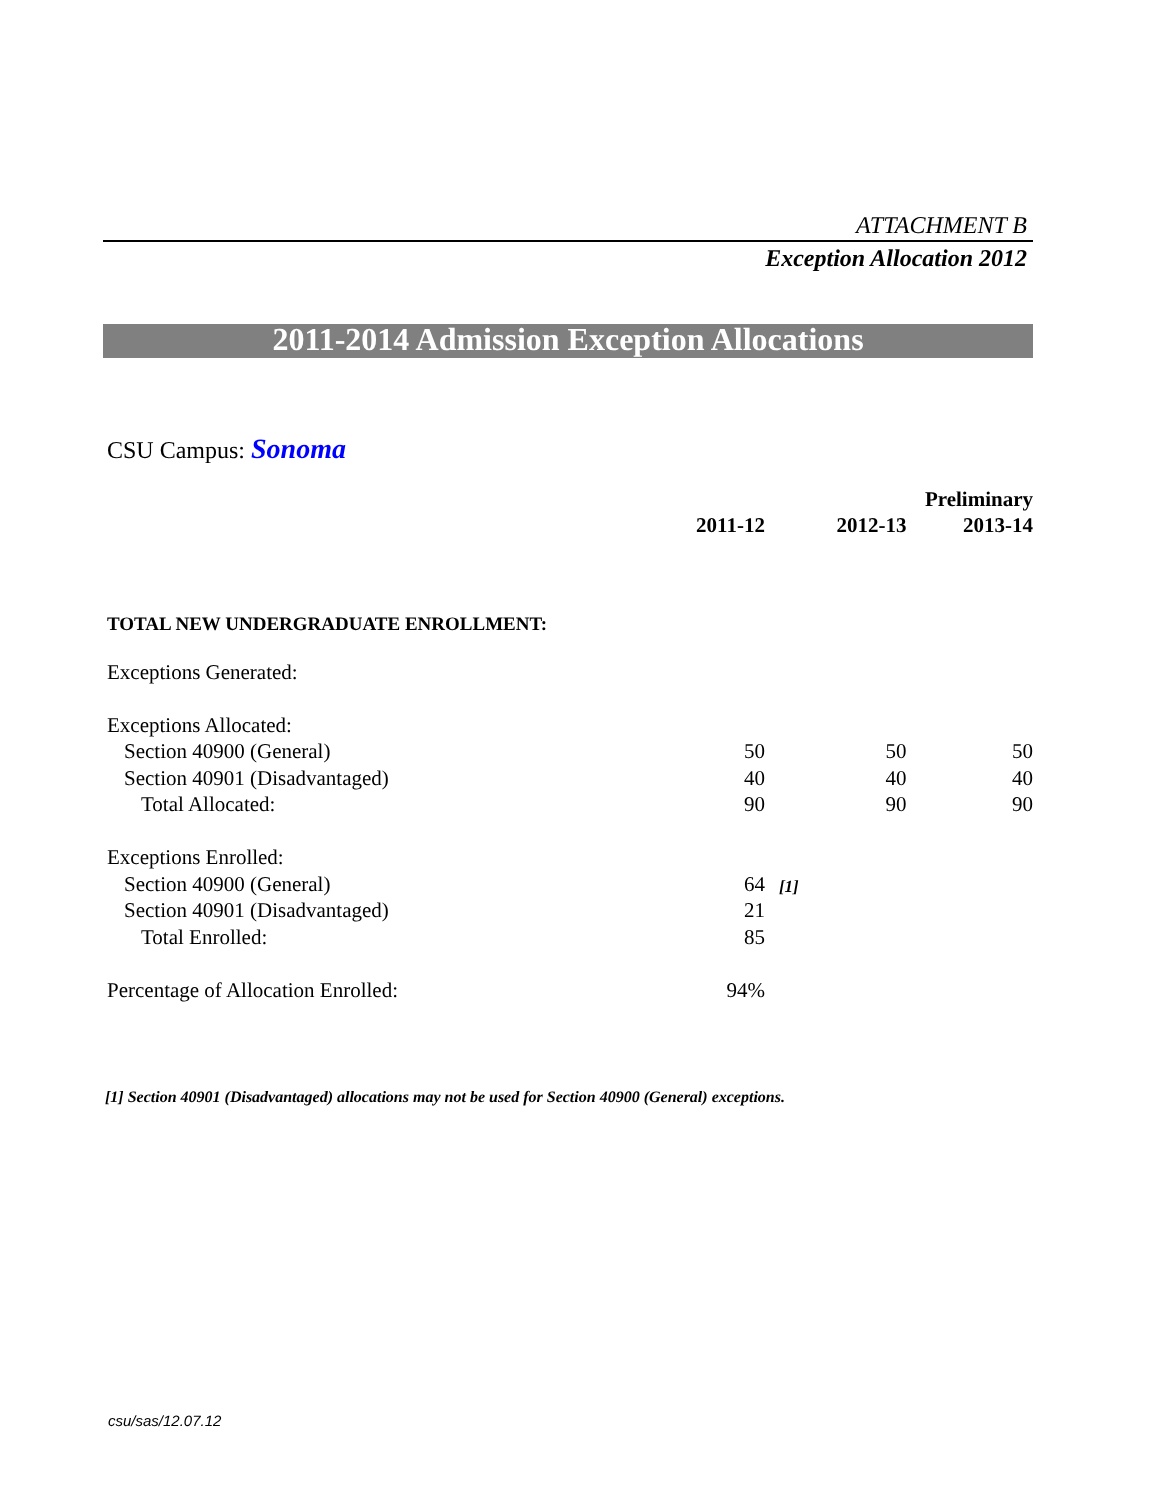ATTACHMENT B
Exception Allocation 2012
2011-2014 Admission Exception Allocations
CSU Campus: Sonoma
| | | | | Preliminary |
| --- | --- | --- | --- | --- |
| | 2011-12 | | 2012-13 | 2013-14 |
| TOTAL NEW UNDERGRADUATE ENROLLMENT: | | | | |
| Exceptions Generated: | | | | |
| Exceptions Allocated: | | | | |
| Section 40900 (General) | 50 | | 50 | 50 |
| Section 40901 (Disadvantaged) | 40 | | 40 | 40 |
| Total Allocated: | 90 | | 90 | 90 |
| Exceptions Enrolled: | | | | |
| Section 40900 (General) | 64 | [1] | | |
| Section 40901 (Disadvantaged) | 21 | | | |
| Total Enrolled: | 85 | | | |
| Percentage of Allocation Enrolled: | 94% | | | |
[1] Section 40901 (Disadvantaged) allocations may not be used for Section 40900 (General) exceptions.
csu/sas/12.07.12